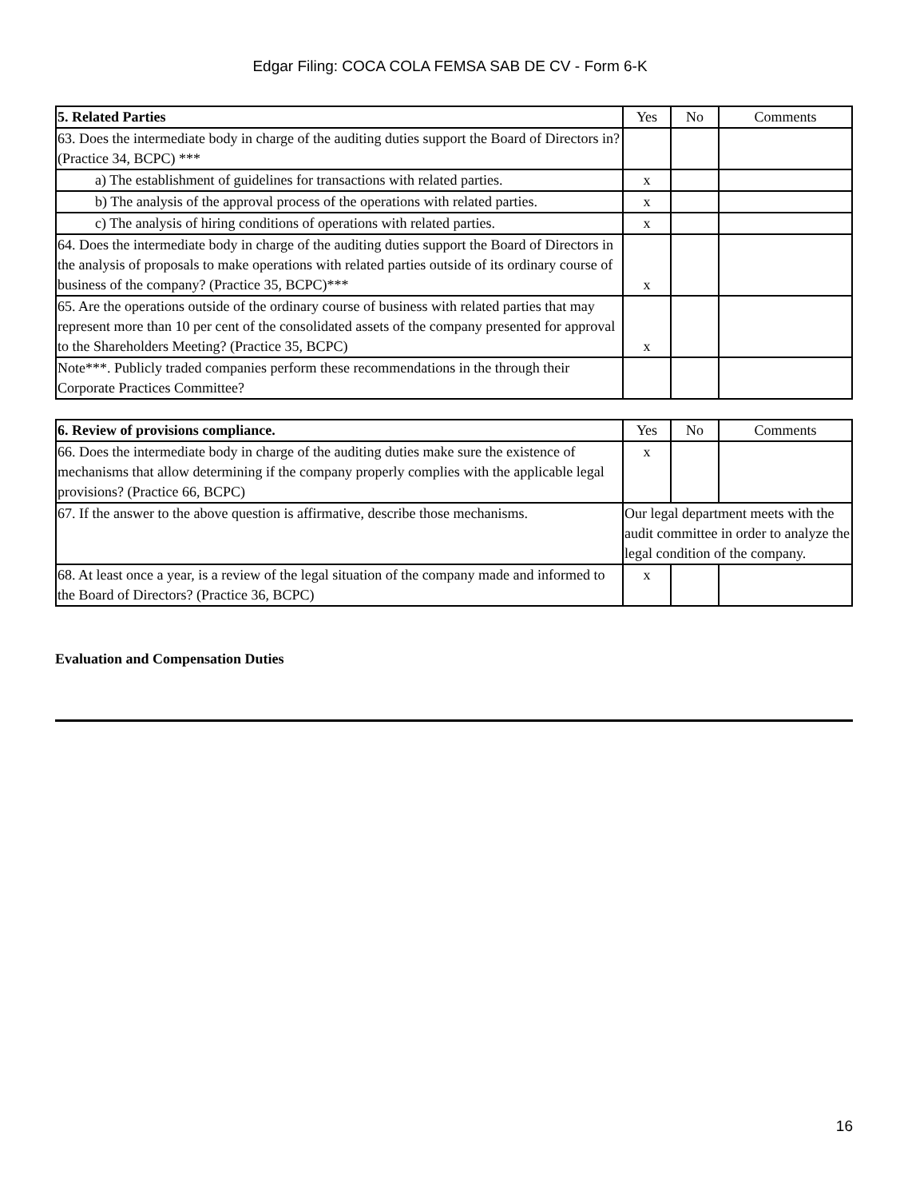Edgar Filing: COCA COLA FEMSA SAB DE CV - Form 6-K
| 5. Related Parties | Yes | No | Comments |
| 63. Does the intermediate body in charge of the auditing duties support the Board of Directors in? (Practice 34, BCPC) *** | | | |
| a) The establishment of guidelines for transactions with related parties. | x | | |
| b) The analysis of the approval process of the operations with related parties. | x | | |
| c) The analysis of hiring conditions of operations with related parties. | x | | |
| 64. Does the intermediate body in charge of the auditing duties support the Board of Directors in the analysis of proposals to make operations with related parties outside of its ordinary course of business of the company? (Practice 35, BCPC)*** | x | | |
| 65. Are the operations outside of the ordinary course of business with related parties that may represent more than 10 per cent of the consolidated assets of the company presented for approval to the Shareholders Meeting? (Practice 35, BCPC) | x | | |
| Note***. Publicly traded companies perform these recommendations in the through their Corporate Practices Committee? | | | |
| 6. Review of provisions compliance. | Yes | No | Comments |
| 66. Does the intermediate body in charge of the auditing duties make sure the existence of mechanisms that allow determining if the company properly complies with the applicable legal provisions? (Practice 66, BCPC) | x | | |
| 67. If the answer to the above question is affirmative, describe those mechanisms. | Our legal department meets with the audit committee in order to analyze the legal condition of the company. | | |
| 68. At least once a year, is a review of the legal situation of the company made and informed to the Board of Directors? (Practice 36, BCPC) | x | | |
Evaluation and Compensation Duties
16